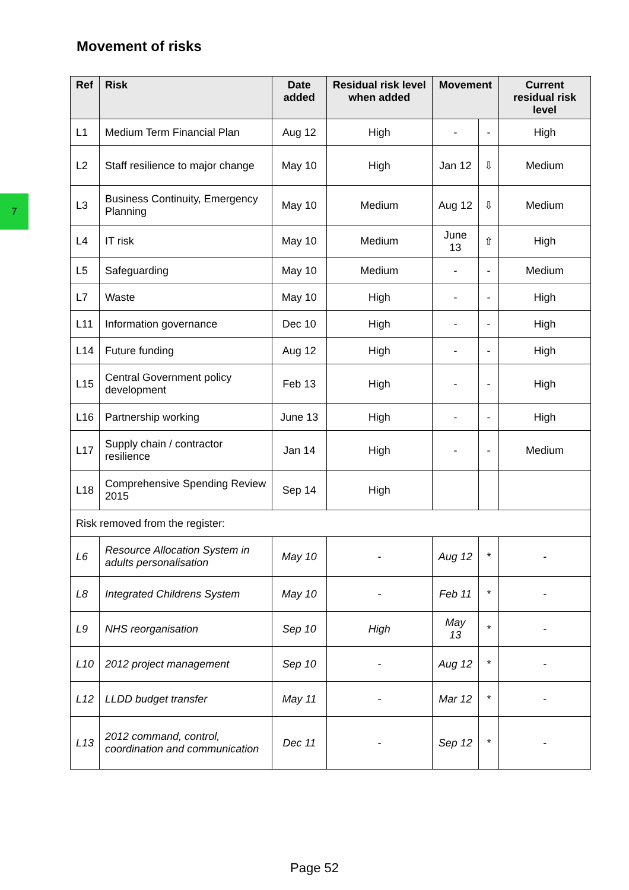7
Movement of risks
| Ref | Risk | Date added | Residual risk level when added | Movement | | Current residual risk level |
| --- | --- | --- | --- | --- | --- | --- |
| L1 | Medium Term Financial Plan | Aug 12 | High | - | - | High |
| L2 | Staff resilience to major change | May 10 | High | Jan 12 | ⇩ | Medium |
| L3 | Business Continuity, Emergency Planning | May 10 | Medium | Aug 12 | ⇩ | Medium |
| L4 | IT risk | May 10 | Medium | June 13 | ⇧ | High |
| L5 | Safeguarding | May 10 | Medium | - | - | Medium |
| L7 | Waste | May 10 | High | - | - | High |
| L11 | Information governance | Dec 10 | High | - | - | High |
| L14 | Future funding | Aug 12 | High | - | - | High |
| L15 | Central Government policy development | Feb 13 | High | - | - | High |
| L16 | Partnership working | June 13 | High | - | - | High |
| L17 | Supply chain / contractor resilience | Jan 14 | High | - | - | Medium |
| L18 | Comprehensive Spending Review 2015 | Sep 14 | High | | | |
| Risk removed from the register: | | | | | | |
| L6 | Resource Allocation System in adults personalisation | May 10 | - | Aug 12 | * | - |
| L8 | Integrated Childrens System | May 10 | - | Feb 11 | * | - |
| L9 | NHS reorganisation | Sep 10 | High | May 13 | * | - |
| L10 | 2012 project management | Sep 10 | - | Aug 12 | * | - |
| L12 | LLDD budget transfer | May 11 | - | Mar 12 | * | - |
| L13 | 2012 command, control, coordination and communication | Dec 11 | - | Sep 12 | * | - |
Page 52